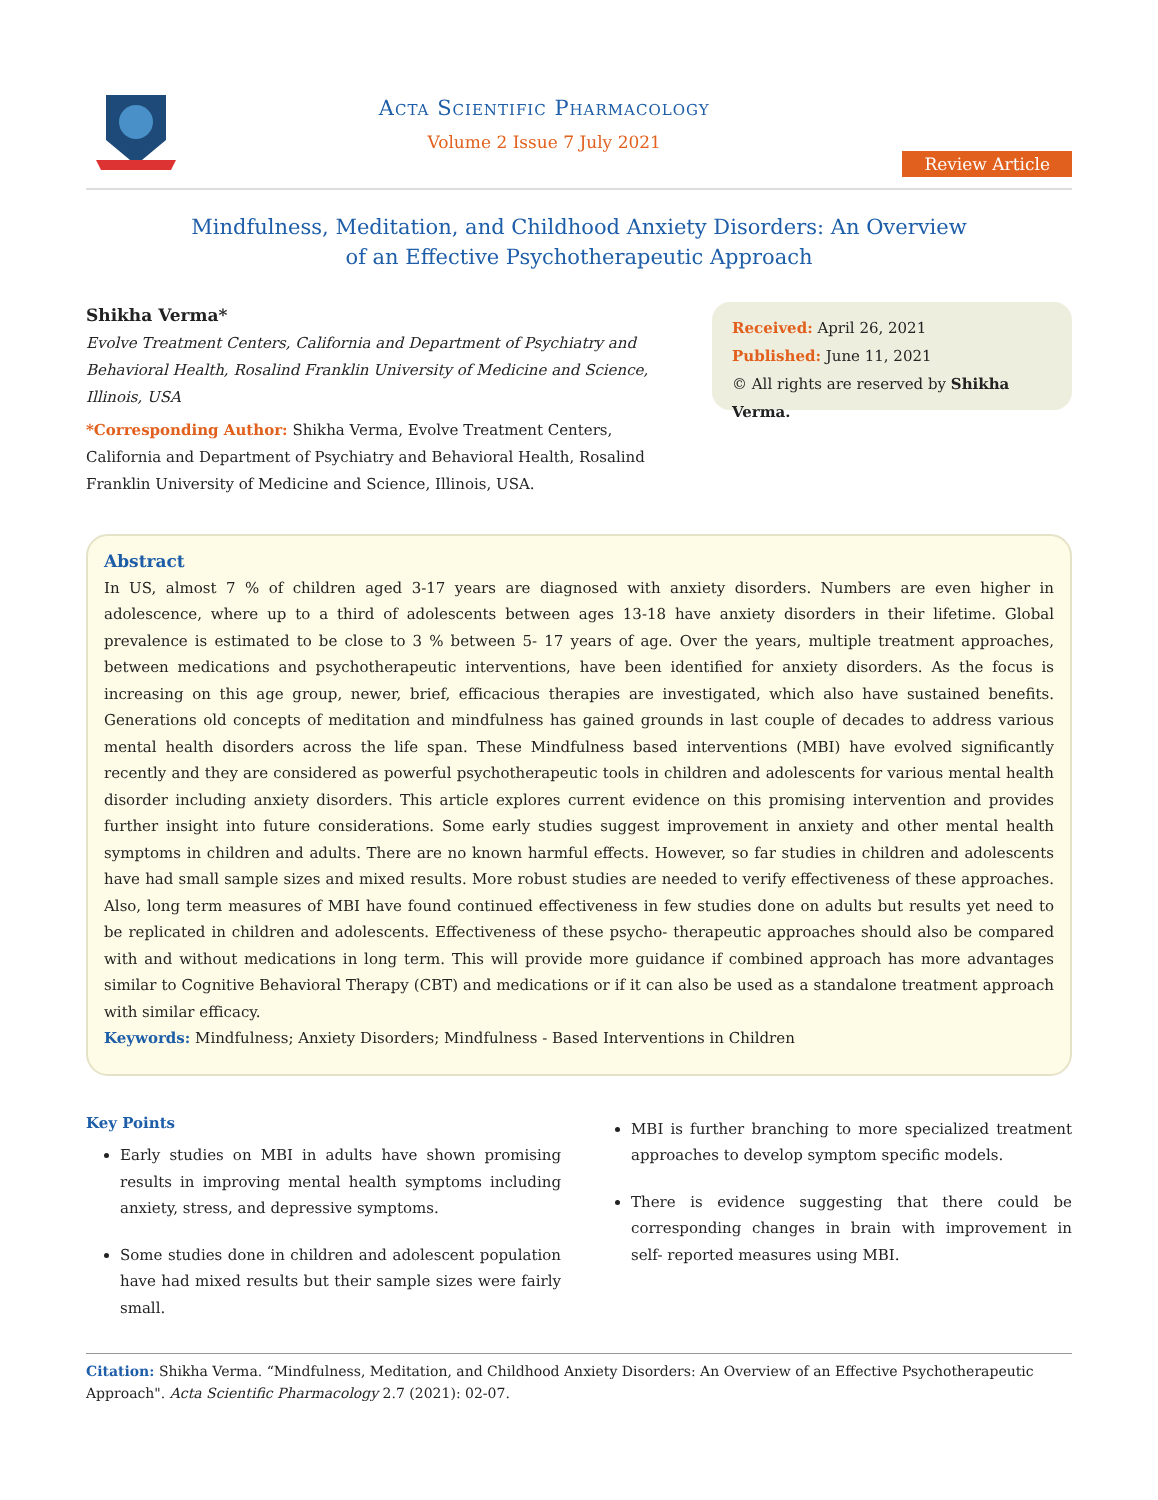Acta Scientific Pharmacology
Volume 2 Issue 7 July 2021
Review Article
Mindfulness, Meditation, and Childhood Anxiety Disorders: An Overview of an Effective Psychotherapeutic Approach
Shikha Verma*
Evolve Treatment Centers, California and Department of Psychiatry and Behavioral Health, Rosalind Franklin University of Medicine and Science, Illinois, USA
*Corresponding Author: Shikha Verma, Evolve Treatment Centers, California and Department of Psychiatry and Behavioral Health, Rosalind Franklin University of Medicine and Science, Illinois, USA.
Received: April 26, 2021
Published: June 11, 2021
© All rights are reserved by Shikha Verma.
Abstract
In US, almost 7 % of children aged 3-17 years are diagnosed with anxiety disorders. Numbers are even higher in adolescence, where up to a third of adolescents between ages 13-18 have anxiety disorders in their lifetime. Global prevalence is estimated to be close to 3 % between 5- 17 years of age. Over the years, multiple treatment approaches, between medications and psychotherapeutic interventions, have been identified for anxiety disorders. As the focus is increasing on this age group, newer, brief, efficacious therapies are investigated, which also have sustained benefits. Generations old concepts of meditation and mindfulness has gained grounds in last couple of decades to address various mental health disorders across the life span. These Mindfulness based interventions (MBI) have evolved significantly recently and they are considered as powerful psychotherapeutic tools in children and adolescents for various mental health disorder including anxiety disorders. This article explores current evidence on this promising intervention and provides further insight into future considerations. Some early studies suggest improvement in anxiety and other mental health symptoms in children and adults. There are no known harmful effects. However, so far studies in children and adolescents have had small sample sizes and mixed results. More robust studies are needed to verify effectiveness of these approaches. Also, long term measures of MBI have found continued effectiveness in few studies done on adults but results yet need to be replicated in children and adolescents. Effectiveness of these psycho- therapeutic approaches should also be compared with and without medications in long term. This will provide more guidance if combined approach has more advantages similar to Cognitive Behavioral Therapy (CBT) and medications or if it can also be used as a standalone treatment approach with similar efficacy.
Keywords: Mindfulness; Anxiety Disorders; Mindfulness - Based Interventions in Children
Key Points
Early studies on MBI in adults have shown promising results in improving mental health symptoms including anxiety, stress, and depressive symptoms.
Some studies done in children and adolescent population have had mixed results but their sample sizes were fairly small.
MBI is further branching to more specialized treatment approaches to develop symptom specific models.
There is evidence suggesting that there could be corresponding changes in brain with improvement in self- reported measures using MBI.
Citation: Shikha Verma. “Mindfulness, Meditation, and Childhood Anxiety Disorders: An Overview of an Effective Psychotherapeutic Approach". Acta Scientific Pharmacology 2.7 (2021): 02-07.